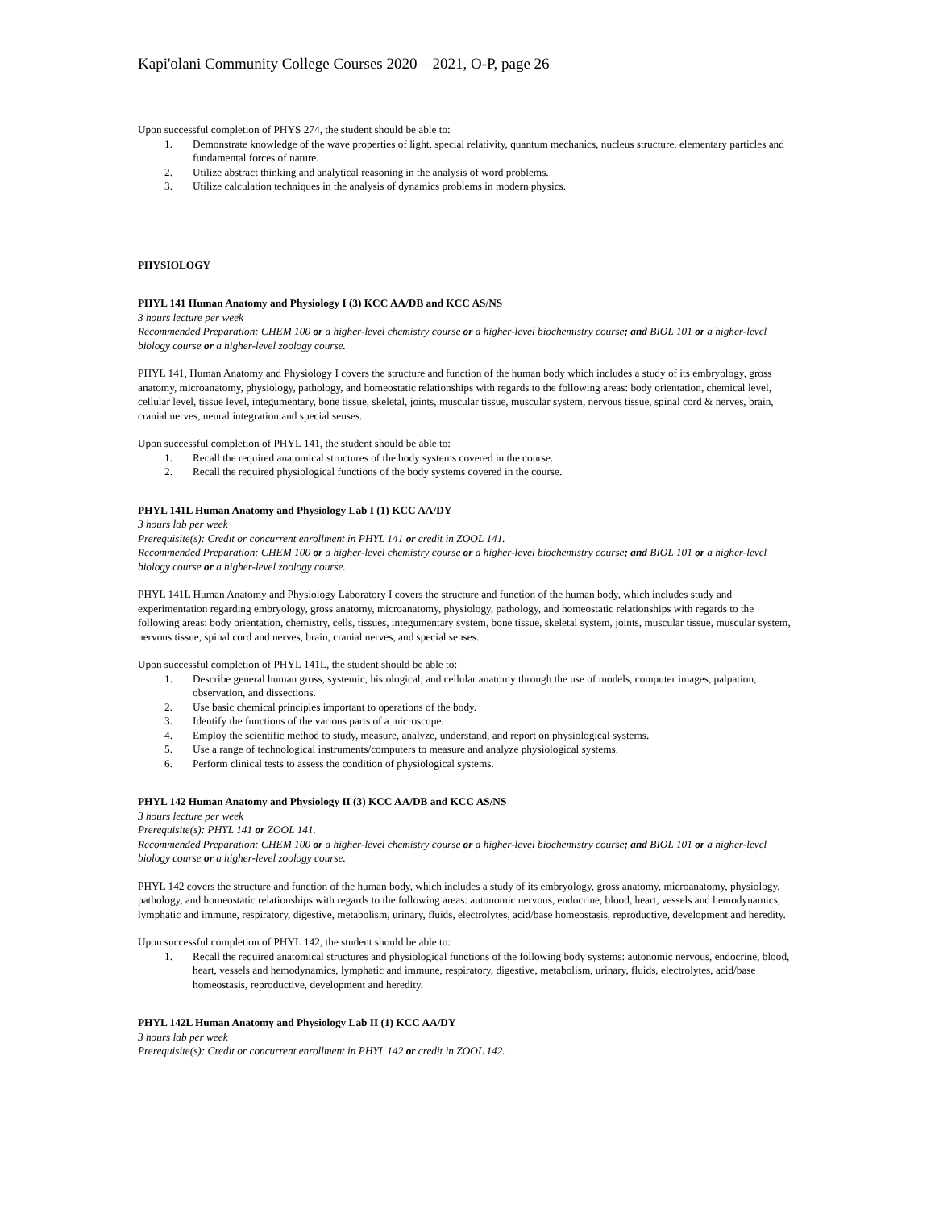Kapi'olani Community College Courses 2020 – 2021, O-P, page 26
Upon successful completion of PHYS 274, the student should be able to:
1. Demonstrate knowledge of the wave properties of light, special relativity, quantum mechanics, nucleus structure, elementary particles and fundamental forces of nature.
2. Utilize abstract thinking and analytical reasoning in the analysis of word problems.
3. Utilize calculation techniques in the analysis of dynamics problems in modern physics.
PHYSIOLOGY
PHYL 141 Human Anatomy and Physiology I (3) KCC AA/DB and KCC AS/NS
3 hours lecture per week
Recommended Preparation: CHEM 100 or a higher-level chemistry course or a higher-level biochemistry course; and BIOL 101 or a higher-level biology course or a higher-level zoology course.
PHYL 141, Human Anatomy and Physiology I covers the structure and function of the human body which includes a study of its embryology, gross anatomy, microanatomy, physiology, pathology, and homeostatic relationships with regards to the following areas: body orientation, chemical level, cellular level, tissue level, integumentary, bone tissue, skeletal, joints, muscular tissue, muscular system, nervous tissue, spinal cord & nerves, brain, cranial nerves, neural integration and special senses.
Upon successful completion of PHYL 141, the student should be able to:
1. Recall the required anatomical structures of the body systems covered in the course.
2. Recall the required physiological functions of the body systems covered in the course.
PHYL 141L Human Anatomy and Physiology Lab I (1) KCC AA/DY
3 hours lab per week
Prerequisite(s): Credit or concurrent enrollment in PHYL 141 or credit in ZOOL 141.
Recommended Preparation: CHEM 100 or a higher-level chemistry course or a higher-level biochemistry course; and BIOL 101 or a higher-level biology course or a higher-level zoology course.
PHYL 141L Human Anatomy and Physiology Laboratory I covers the structure and function of the human body, which includes study and experimentation regarding embryology, gross anatomy, microanatomy, physiology, pathology, and homeostatic relationships with regards to the following areas: body orientation, chemistry, cells, tissues, integumentary system, bone tissue, skeletal system, joints, muscular tissue, muscular system, nervous tissue, spinal cord and nerves, brain, cranial nerves, and special senses.
Upon successful completion of PHYL 141L, the student should be able to:
1. Describe general human gross, systemic, histological, and cellular anatomy through the use of models, computer images, palpation, observation, and dissections.
2. Use basic chemical principles important to operations of the body.
3. Identify the functions of the various parts of a microscope.
4. Employ the scientific method to study, measure, analyze, understand, and report on physiological systems.
5. Use a range of technological instruments/computers to measure and analyze physiological systems.
6. Perform clinical tests to assess the condition of physiological systems.
PHYL 142 Human Anatomy and Physiology II (3) KCC AA/DB and KCC AS/NS
3 hours lecture per week
Prerequisite(s): PHYL 141 or ZOOL 141.
Recommended Preparation: CHEM 100 or a higher-level chemistry course or a higher-level biochemistry course; and BIOL 101 or a higher-level biology course or a higher-level zoology course.
PHYL 142 covers the structure and function of the human body, which includes a study of its embryology, gross anatomy, microanatomy, physiology, pathology, and homeostatic relationships with regards to the following areas: autonomic nervous, endocrine, blood, heart, vessels and hemodynamics, lymphatic and immune, respiratory, digestive, metabolism, urinary, fluids, electrolytes, acid/base homeostasis, reproductive, development and heredity.
Upon successful completion of PHYL 142, the student should be able to:
1. Recall the required anatomical structures and physiological functions of the following body systems: autonomic nervous, endocrine, blood, heart, vessels and hemodynamics, lymphatic and immune, respiratory, digestive, metabolism, urinary, fluids, electrolytes, acid/base homeostasis, reproductive, development and heredity.
PHYL 142L Human Anatomy and Physiology Lab II (1) KCC AA/DY
3 hours lab per week
Prerequisite(s): Credit or concurrent enrollment in PHYL 142 or credit in ZOOL 142.